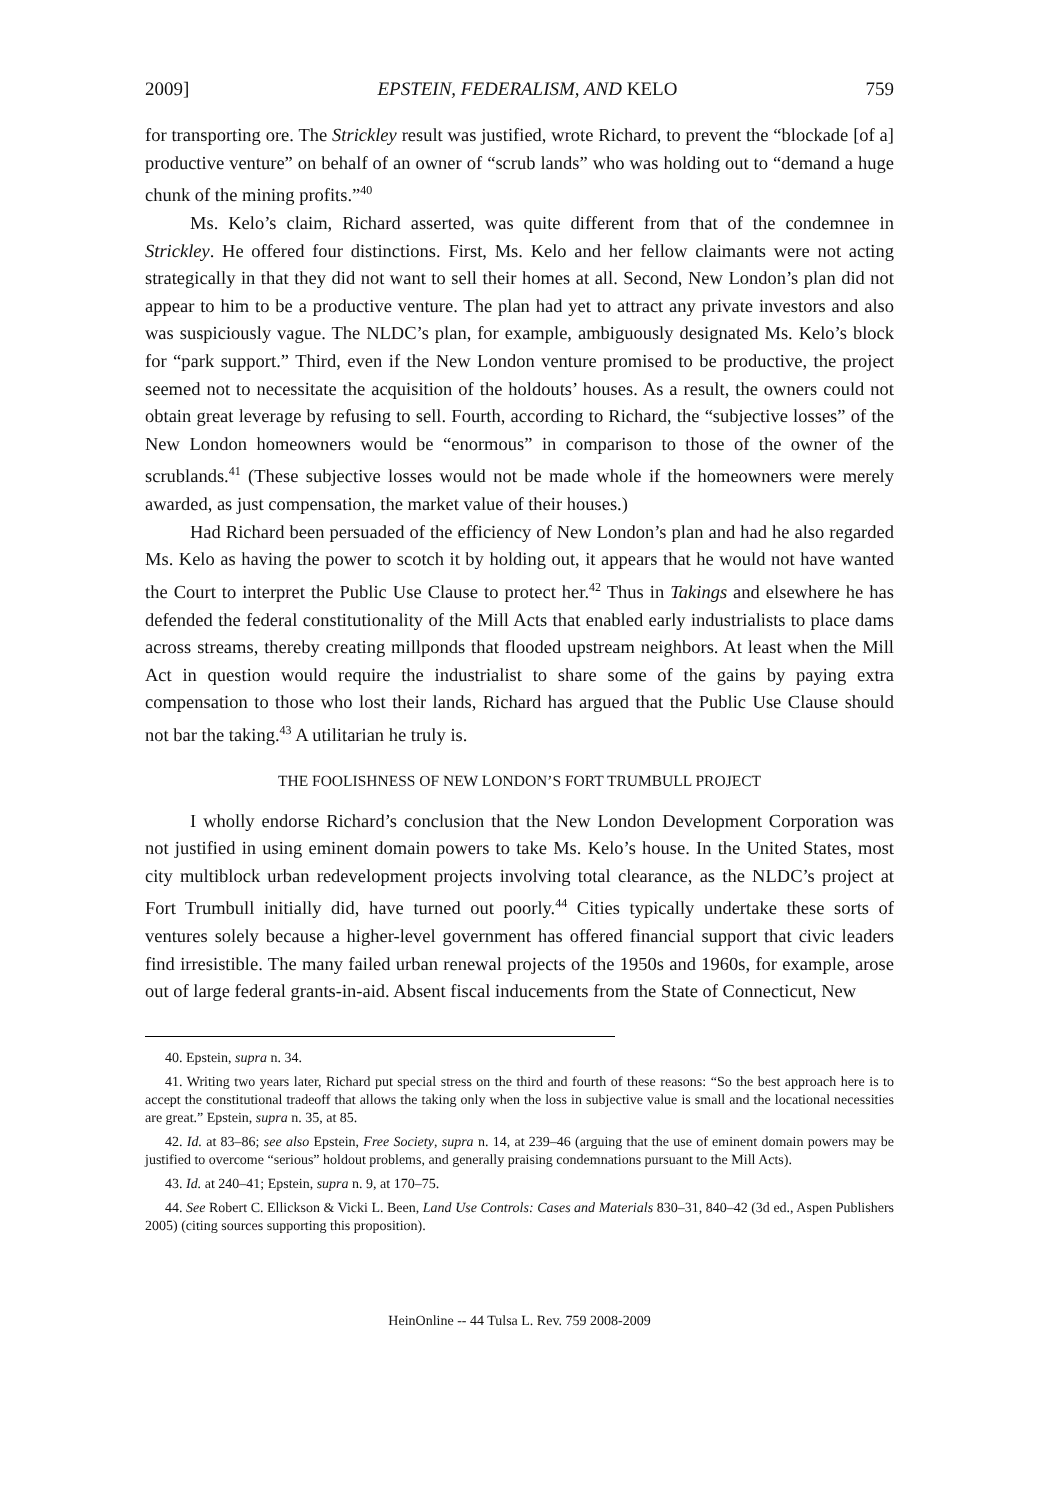2009] EPSTEIN, FEDERALISM, AND KELO 759
for transporting ore. The Strickley result was justified, wrote Richard, to prevent the “blockade [of a] productive venture” on behalf of an owner of “scrub lands” who was holding out to “demand a huge chunk of the mining profits.”<sup>40</sup>
Ms. Kelo’s claim, Richard asserted, was quite different from that of the condemnee in Strickley. He offered four distinctions. First, Ms. Kelo and her fellow claimants were not acting strategically in that they did not want to sell their homes at all. Second, New London’s plan did not appear to him to be a productive venture. The plan had yet to attract any private investors and also was suspiciously vague. The NLDC’s plan, for example, ambiguously designated Ms. Kelo’s block for “park support.” Third, even if the New London venture promised to be productive, the project seemed not to necessitate the acquisition of the holdouts’ houses. As a result, the owners could not obtain great leverage by refusing to sell. Fourth, according to Richard, the “subjective losses” of the New London homeowners would be “enormous” in comparison to those of the owner of the scrublands.<sup>41</sup> (These subjective losses would not be made whole if the homeowners were merely awarded, as just compensation, the market value of their houses.)
Had Richard been persuaded of the efficiency of New London’s plan and had he also regarded Ms. Kelo as having the power to scotch it by holding out, it appears that he would not have wanted the Court to interpret the Public Use Clause to protect her.<sup>42</sup> Thus in Takings and elsewhere he has defended the federal constitutionality of the Mill Acts that enabled early industrialists to place dams across streams, thereby creating millponds that flooded upstream neighbors. At least when the Mill Act in question would require the industrialist to share some of the gains by paying extra compensation to those who lost their lands, Richard has argued that the Public Use Clause should not bar the taking.<sup>43</sup> A utilitarian he truly is.
THE FOOLISHNESS OF NEW LONDON’S FORT TRUMBULL PROJECT
I wholly endorse Richard’s conclusion that the New London Development Corporation was not justified in using eminent domain powers to take Ms. Kelo’s house. In the United States, most city multiblock urban redevelopment projects involving total clearance, as the NLDC’s project at Fort Trumbull initially did, have turned out poorly.<sup>44</sup> Cities typically undertake these sorts of ventures solely because a higher-level government has offered financial support that civic leaders find irresistible. The many failed urban renewal projects of the 1950s and 1960s, for example, arose out of large federal grants-in-aid. Absent fiscal inducements from the State of Connecticut, New
40. Epstein, supra n. 34.
41. Writing two years later, Richard put special stress on the third and fourth of these reasons: “So the best approach here is to accept the constitutional tradeoff that allows the taking only when the loss in subjective value is small and the locational necessities are great.” Epstein, supra n. 35, at 85.
42. Id. at 83–86; see also Epstein, Free Society, supra n. 14, at 239–46 (arguing that the use of eminent domain powers may be justified to overcome “serious” holdout problems, and generally praising condemnations pursuant to the Mill Acts).
43. Id. at 240–41; Epstein, supra n. 9, at 170–75.
44. See Robert C. Ellickson & Vicki L. Been, Land Use Controls: Cases and Materials 830–31, 840–42 (3d ed., Aspen Publishers 2005) (citing sources supporting this proposition).
HeinOnline -- 44 Tulsa L. Rev. 759 2008-2009